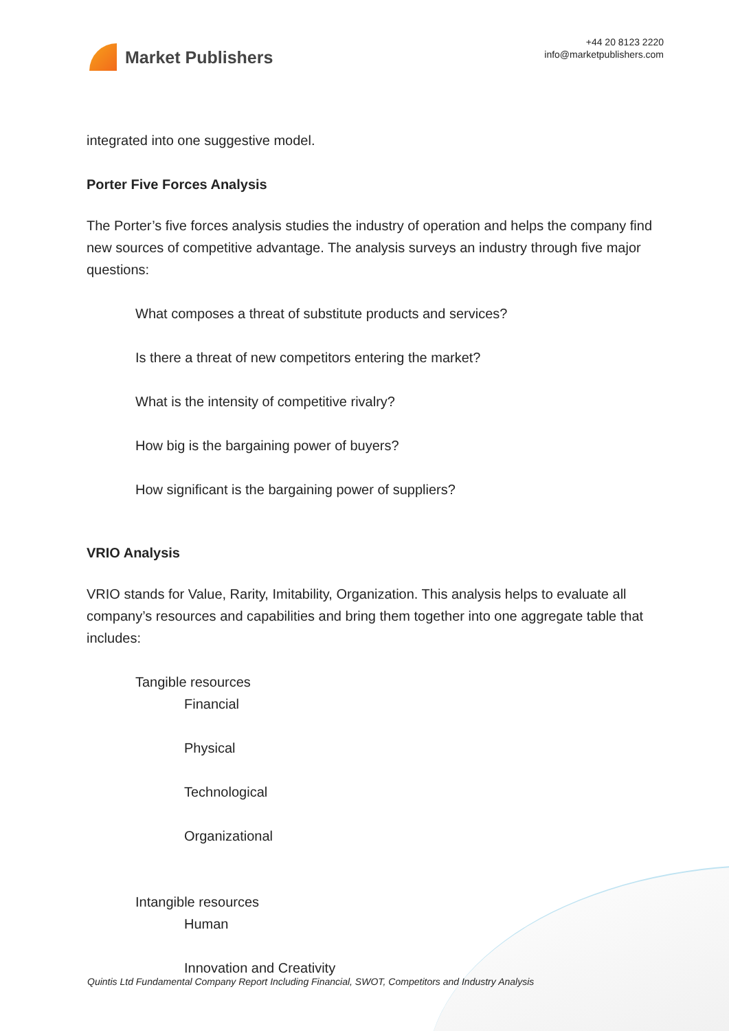Market Publishers
+44 20 8123 2220
info@marketpublishers.com
integrated into one suggestive model.
Porter Five Forces Analysis
The Porter’s five forces analysis studies the industry of operation and helps the company find new sources of competitive advantage. The analysis surveys an industry through five major questions:
What composes a threat of substitute products and services?
Is there a threat of new competitors entering the market?
What is the intensity of competitive rivalry?
How big is the bargaining power of buyers?
How significant is the bargaining power of suppliers?
VRIO Analysis
VRIO stands for Value, Rarity, Imitability, Organization. This analysis helps to evaluate all company’s resources and capabilities and bring them together into one aggregate table that includes:
Tangible resources
Financial
Physical
Technological
Organizational
Intangible resources
Human
Innovation and Creativity
Quintis Ltd Fundamental Company Report Including Financial, SWOT, Competitors and Industry Analysis